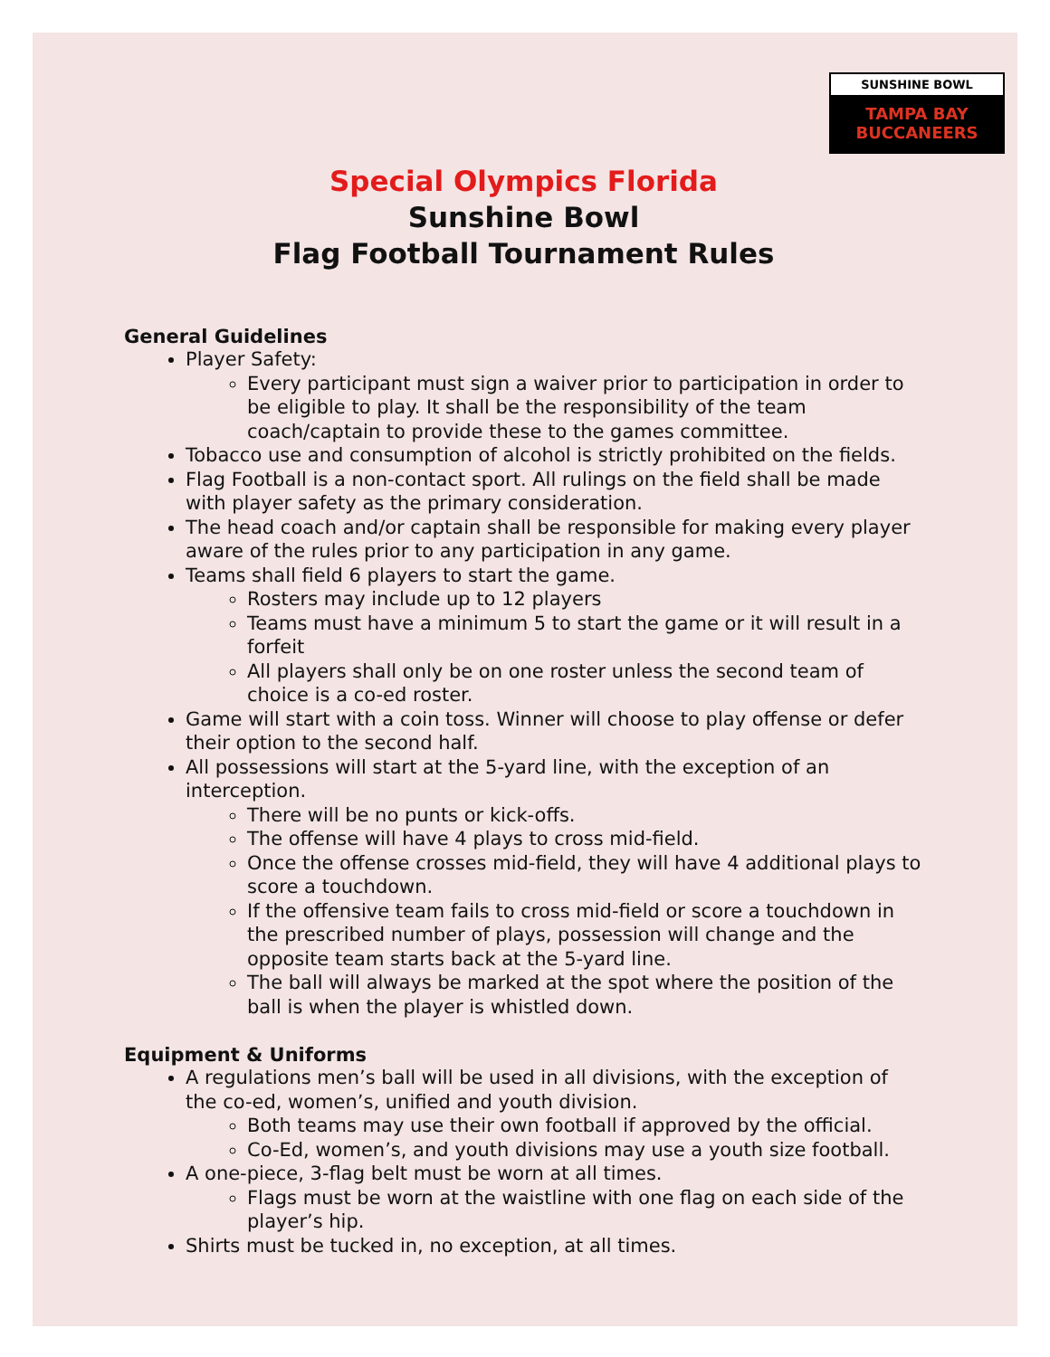SUNSHINE BOWL
TAMPA BAY BUCCANEERS
Special Olympics Florida
Sunshine Bowl
Flag Football Tournament Rules
General Guidelines
Player Safety:
Every participant must sign a waiver prior to participation in order to be eligible to play. It shall be the responsibility of the team coach/captain to provide these to the games committee.
Tobacco use and consumption of alcohol is strictly prohibited on the fields.
Flag Football is a non-contact sport. All rulings on the field shall be made with player safety as the primary consideration.
The head coach and/or captain shall be responsible for making every player aware of the rules prior to any participation in any game.
Teams shall field 6 players to start the game.
Rosters may include up to 12 players
Teams must have a minimum 5 to start the game or it will result in a forfeit
All players shall only be on one roster unless the second team of choice is a co-ed roster.
Game will start with a coin toss. Winner will choose to play offense or defer their option to the second half.
All possessions will start at the 5-yard line, with the exception of an interception.
There will be no punts or kick-offs.
The offense will have 4 plays to cross mid-field.
Once the offense crosses mid-field, they will have 4 additional plays to score a touchdown.
If the offensive team fails to cross mid-field or score a touchdown in the prescribed number of plays, possession will change and the opposite team starts back at the 5-yard line.
The ball will always be marked at the spot where the position of the ball is when the player is whistled down.
Equipment & Uniforms
A regulations men’s ball will be used in all divisions, with the exception of the co-ed, women’s, unified and youth division.
Both teams may use their own football if approved by the official.
Co-Ed, women’s, and youth divisions may use a youth size football.
A one-piece, 3-flag belt must be worn at all times.
Flags must be worn at the waistline with one flag on each side of the player’s hip.
Shirts must be tucked in, no exception, at all times.